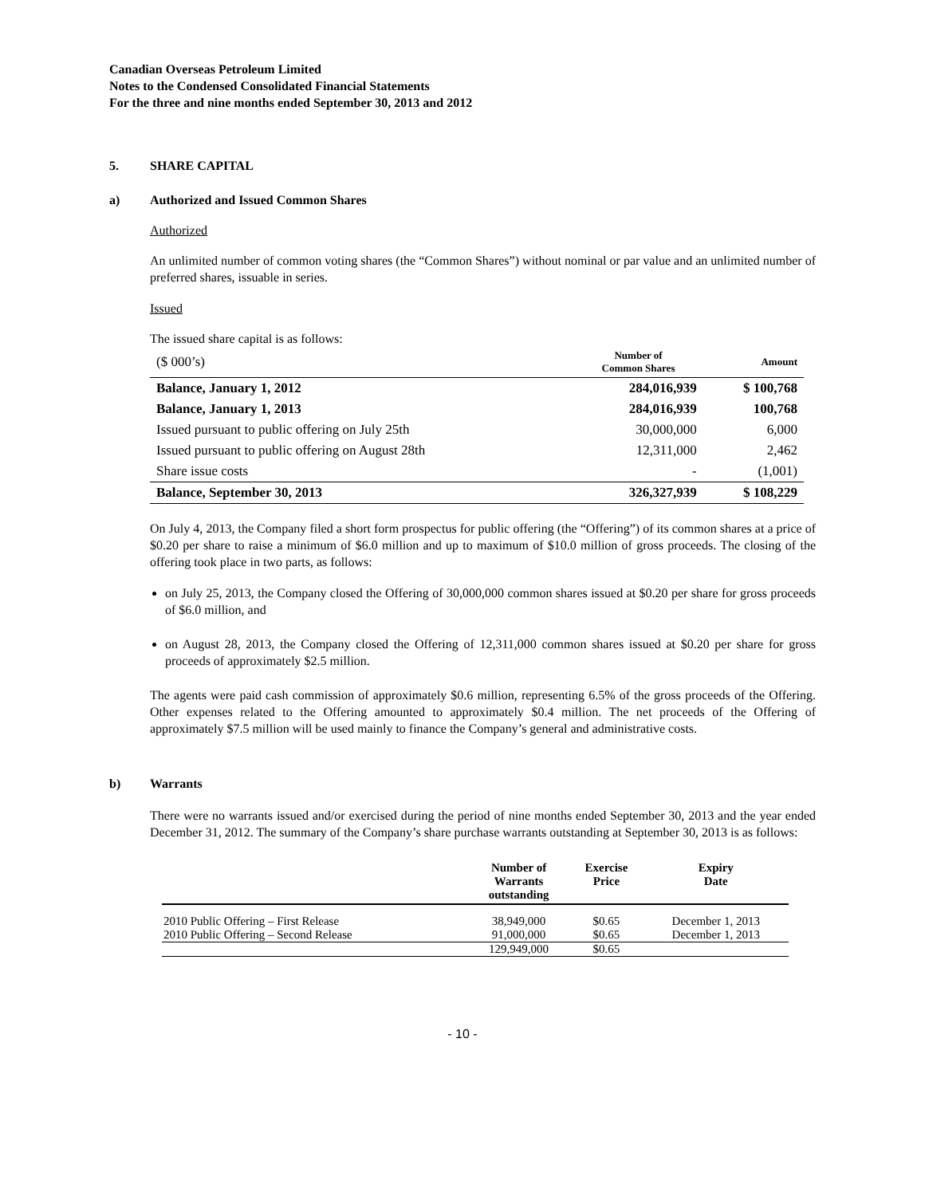Canadian Overseas Petroleum Limited
Notes to the Condensed Consolidated Financial Statements
For the three and nine months ended September 30, 2013 and 2012
5. SHARE CAPITAL
a) Authorized and Issued Common Shares
Authorized
An unlimited number of common voting shares (the “Common Shares”) without nominal or par value and an unlimited number of preferred shares, issuable in series.
Issued
The issued share capital is as follows:
| ($ 000’s) | Number of Common Shares | Amount |
| Balance, January 1, 2012 | 284,016,939 | $ 100,768 |
| Balance, January 1, 2013 | 284,016,939 | 100,768 |
| Issued pursuant to public offering on July 25th | 30,000,000 | 6,000 |
| Issued pursuant to public offering on August 28th | 12,311,000 | 2,462 |
| Share issue costs | - | (1,001) |
| Balance, September 30, 2013 | 326,327,939 | $ 108,229 |
On July 4, 2013, the Company filed a short form prospectus for public offering (the “Offering”) of its common shares at a price of $0.20 per share to raise a minimum of $6.0 million and up to maximum of $10.0 million of gross proceeds. The closing of the offering took place in two parts, as follows:
on July 25, 2013, the Company closed the Offering of 30,000,000 common shares issued at $0.20 per share for gross proceeds of $6.0 million, and
on August 28, 2013, the Company closed the Offering of 12,311,000 common shares issued at $0.20 per share for gross proceeds of approximately $2.5 million.
The agents were paid cash commission of approximately $0.6 million, representing 6.5% of the gross proceeds of the Offering. Other expenses related to the Offering amounted to approximately $0.4 million. The net proceeds of the Offering of approximately $7.5 million will be used mainly to finance the Company’s general and administrative costs.
b) Warrants
There were no warrants issued and/or exercised during the period of nine months ended September 30, 2013 and the year ended December 31, 2012. The summary of the Company’s share purchase warrants outstanding at September 30, 2013 is as follows:
| | Number of Warrants outstanding | Exercise Price | Expiry Date |
| --- | --- | --- | --- |
| 2010 Public Offering – First Release | 38,949,000 | $0.65 | December 1, 2013 |
| 2010 Public Offering – Second Release | 91,000,000 | $0.65 | December 1, 2013 |
| | 129,949,000 | $0.65 | |
- 10 -